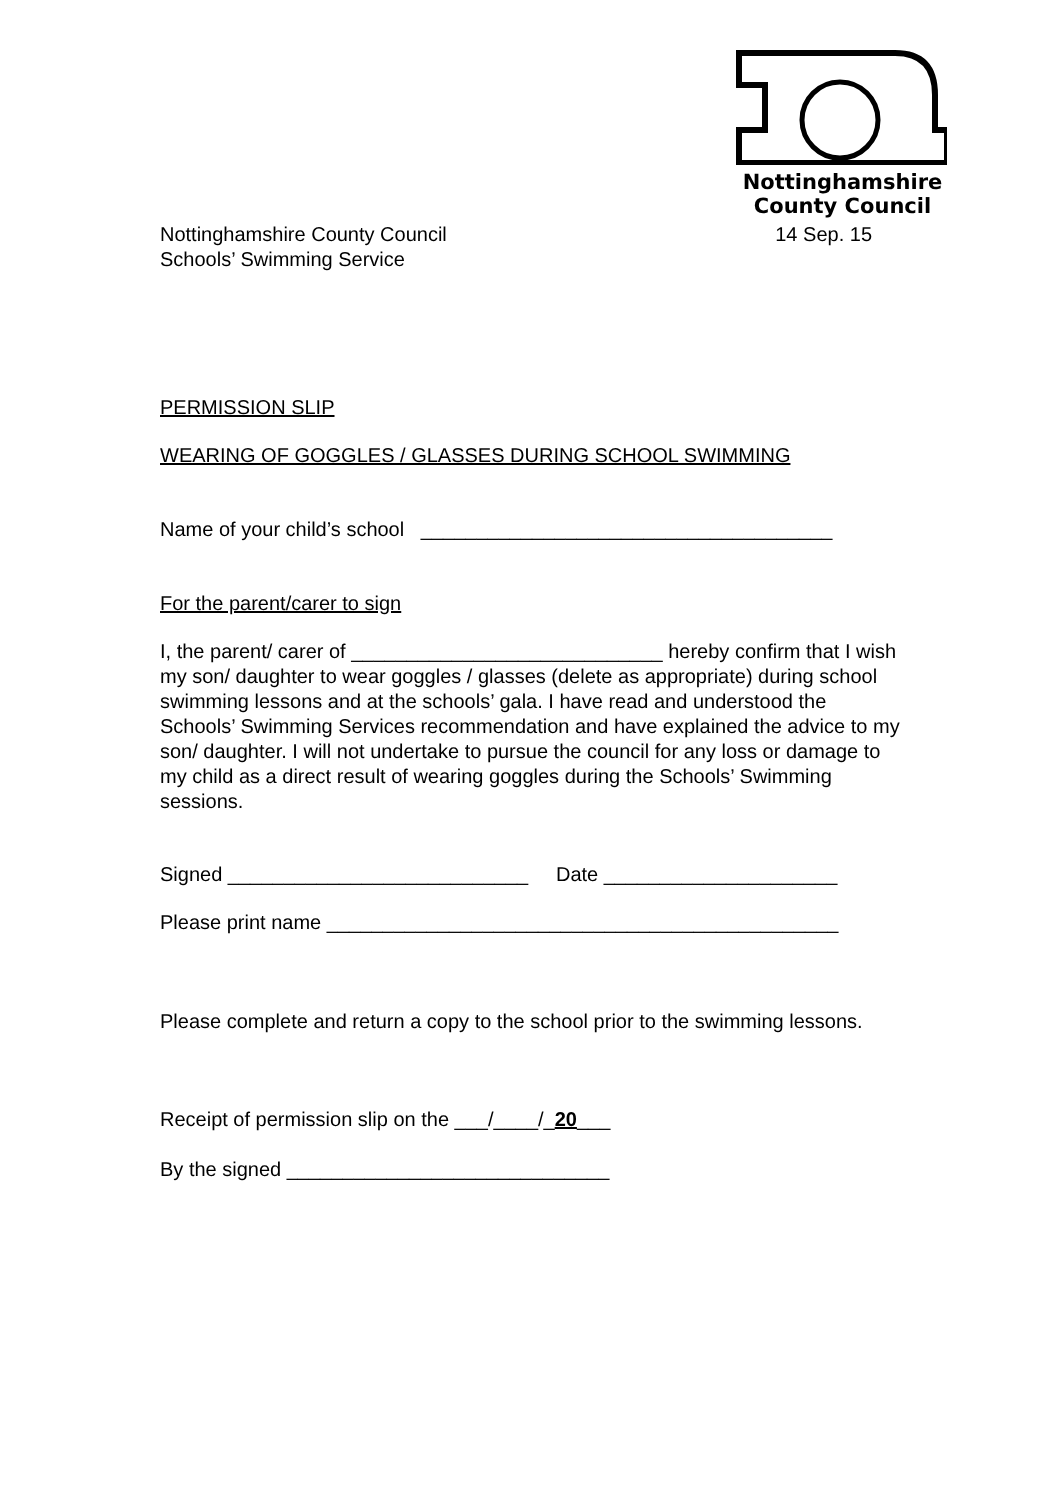Nottinghamshire
County Council
Nottinghamshire County Council
Schools’ Swimming Service
14 Sep. 15
PERMISSION SLIP
WEARING OF GOGGLES / GLASSES DURING SCHOOL SWIMMING
Name of your child’s school _____________________________________
For the parent/carer to sign
I, the parent/ carer of ____________________________ hereby confirm that I wish my son/ daughter to wear goggles / glasses (delete as appropriate) during school swimming lessons and at the schools’ gala. I have read and understood the Schools’ Swimming Services recommendation and have explained the advice to my son/ daughter. I will not undertake to pursue the council for any loss or damage to my child as a direct result of wearing goggles during the Schools’ Swimming sessions.
Signed ___________________________ Date _____________________
Please print name ______________________________________________
Please complete and return a copy to the school prior to the swimming lessons.
Receipt of permission slip on the ___/____/_20___
By the signed _____________________________